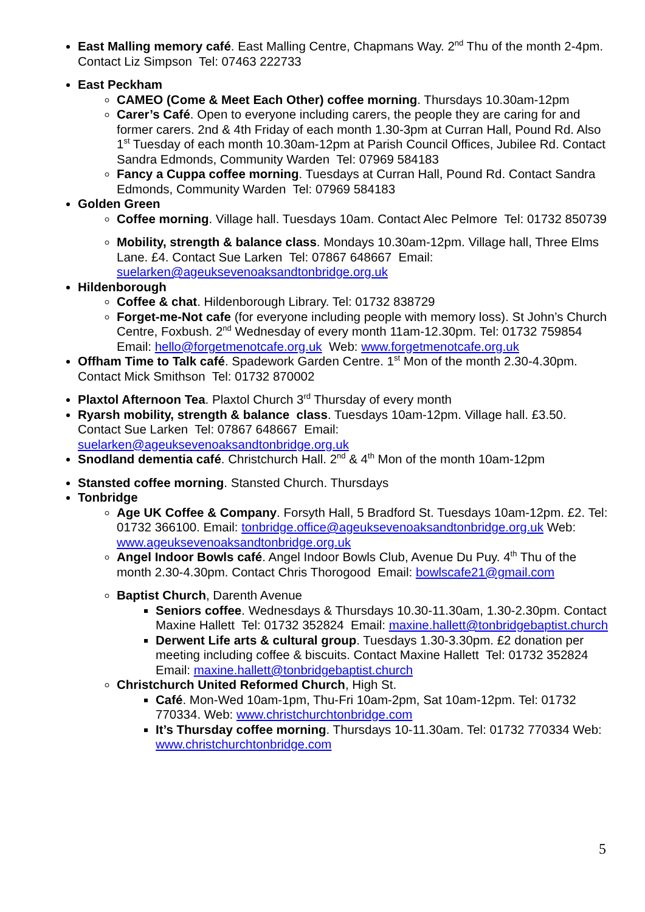East Malling memory café. East Malling Centre, Chapmans Way. 2<sup>nd</sup> Thu of the month 2-4pm. Contact Liz Simpson Tel: 07463 222733
East Peckham
CAMEO (Come & Meet Each Other) coffee morning. Thursdays 10.30am-12pm
Carer’s Café. Open to everyone including carers, the people they are caring for and former carers. 2nd & 4th Friday of each month 1.30-3pm at Curran Hall, Pound Rd. Also 1<sup>st</sup> Tuesday of each month 10.30am-12pm at Parish Council Offices, Jubilee Rd. Contact Sandra Edmonds, Community Warden Tel: 07969 584183
Fancy a Cuppa coffee morning. Tuesdays at Curran Hall, Pound Rd. Contact Sandra Edmonds, Community Warden Tel: 07969 584183
Golden Green
Coffee morning. Village hall. Tuesdays 10am. Contact Alec Pelmore Tel: 01732 850739
Mobility, strength & balance class. Mondays 10.30am-12pm. Village hall, Three Elms Lane. £4. Contact Sue Larken Tel: 07867 648667 Email: suelarken@ageuksevenoaksandtonbridge.org.uk
Hildenborough
Coffee & chat. Hildenborough Library. Tel: 01732 838729
Forget-me-Not cafe (for everyone including people with memory loss). St John’s Church Centre, Foxbush. 2<sup>nd</sup> Wednesday of every month 11am-12.30pm. Tel: 01732 759854 Email: hello@forgetmenotcafe.org.uk Web: www.forgetmenotcafe.org.uk
Offham Time to Talk café. Spadework Garden Centre. 1<sup>st</sup> Mon of the month 2.30-4.30pm. Contact Mick Smithson Tel: 01732 870002
Plaxtol Afternoon Tea. Plaxtol Church 3<sup>rd</sup> Thursday of every month
Ryarsh mobility, strength & balance class. Tuesdays 10am-12pm. Village hall. £3.50. Contact Sue Larken Tel: 07867 648667 Email: suelarken@ageuksevenoaksandtonbridge.org.uk
Snodland dementia café. Christchurch Hall. 2<sup>nd</sup> & 4<sup>th</sup> Mon of the month 10am-12pm
Stansted coffee morning. Stansted Church. Thursdays
Tonbridge
Age UK Coffee & Company. Forsyth Hall, 5 Bradford St. Tuesdays 10am-12pm. £2. Tel: 01732 366100. Email: tonbridge.office@ageuksevenoaksandtonbridge.org.uk Web: www.ageuksevenoaksandtonbridge.org.uk
Angel Indoor Bowls café. Angel Indoor Bowls Club, Avenue Du Puy. 4<sup>th</sup> Thu of the month 2.30-4.30pm. Contact Chris Thorogood Email: bowlscafe21@gmail.com
Baptist Church, Darenth Avenue
Seniors coffee. Wednesdays & Thursdays 10.30-11.30am, 1.30-2.30pm. Contact Maxine Hallett Tel: 01732 352824 Email: maxine.hallett@tonbridgebaptist.church
Derwent Life arts & cultural group. Tuesdays 1.30-3.30pm. £2 donation per meeting including coffee & biscuits. Contact Maxine Hallett Tel: 01732 352824 Email: maxine.hallett@tonbridgebaptist.church
Christchurch United Reformed Church, High St.
Café. Mon-Wed 10am-1pm, Thu-Fri 10am-2pm, Sat 10am-12pm. Tel: 01732 770334. Web: www.christchurchtonbridge.com
It’s Thursday coffee morning. Thursdays 10-11.30am. Tel: 01732 770334 Web: www.christchurchtonbridge.com
5